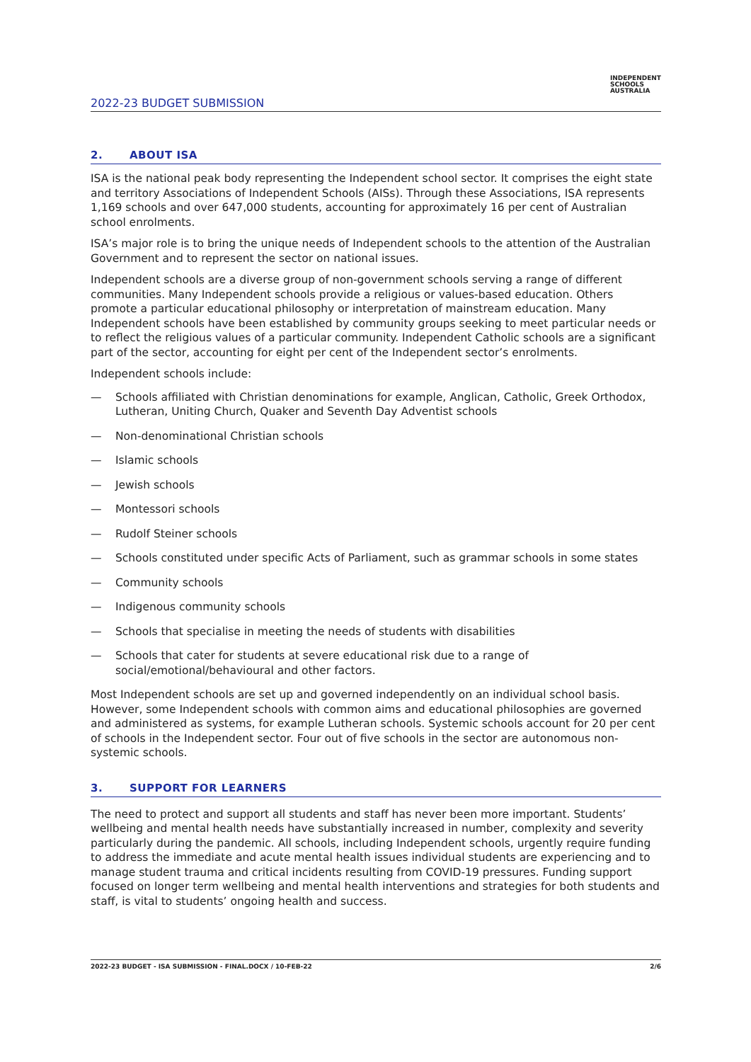2022-23 BUDGET SUBMISSION
INDEPENDENT
SCHOOLS
AUSTRALIA
2. ABOUT ISA
ISA is the national peak body representing the Independent school sector. It comprises the eight state and territory Associations of Independent Schools (AISs). Through these Associations, ISA represents 1,169 schools and over 647,000 students, accounting for approximately 16 per cent of Australian school enrolments.
ISA’s major role is to bring the unique needs of Independent schools to the attention of the Australian Government and to represent the sector on national issues.
Independent schools are a diverse group of non-government schools serving a range of different communities. Many Independent schools provide a religious or values-based education. Others promote a particular educational philosophy or interpretation of mainstream education. Many Independent schools have been established by community groups seeking to meet particular needs or to reflect the religious values of a particular community. Independent Catholic schools are a significant part of the sector, accounting for eight per cent of the Independent sector’s enrolments.
Independent schools include:
— Schools affiliated with Christian denominations for example, Anglican, Catholic, Greek Orthodox, Lutheran, Uniting Church, Quaker and Seventh Day Adventist schools
— Non-denominational Christian schools
— Islamic schools
— Jewish schools
— Montessori schools
— Rudolf Steiner schools
— Schools constituted under specific Acts of Parliament, such as grammar schools in some states
— Community schools
— Indigenous community schools
— Schools that specialise in meeting the needs of students with disabilities
— Schools that cater for students at severe educational risk due to a range of social/emotional/behavioural and other factors.
Most Independent schools are set up and governed independently on an individual school basis. However, some Independent schools with common aims and educational philosophies are governed and administered as systems, for example Lutheran schools. Systemic schools account for 20 per cent of schools in the Independent sector. Four out of five schools in the sector are autonomous non-systemic schools.
3. SUPPORT FOR LEARNERS
The need to protect and support all students and staff has never been more important. Students’ wellbeing and mental health needs have substantially increased in number, complexity and severity particularly during the pandemic. All schools, including Independent schools, urgently require funding to address the immediate and acute mental health issues individual students are experiencing and to manage student trauma and critical incidents resulting from COVID-19 pressures. Funding support focused on longer term wellbeing and mental health interventions and strategies for both students and staff, is vital to students’ ongoing health and success.
2022-23 BUDGET - ISA SUBMISSION - FINAL.DOCX / 10-FEB-22 2/6